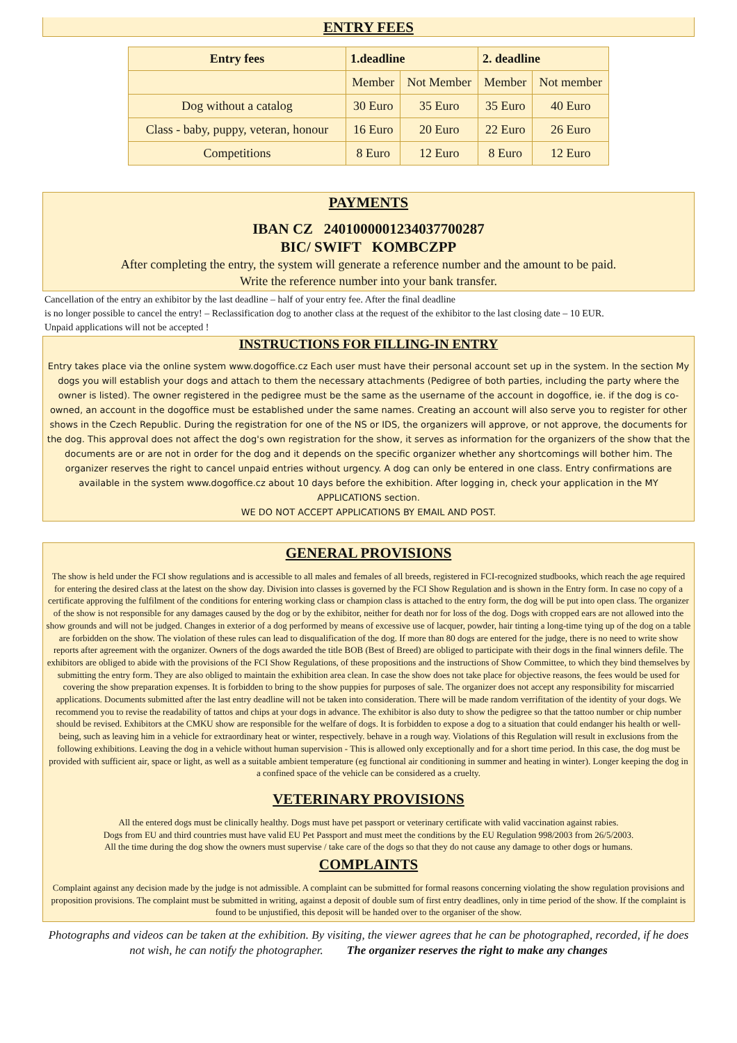ENTRY FEES
| Entry fees | 1.deadline | | 2. deadline | |
| --- | --- | --- | --- | --- |
| | Member | Not Member | Member | Not member |
| Dog without a catalog | 30 Euro | 35 Euro | 35 Euro | 40 Euro |
| Class - baby, puppy, veteran, honour | 16 Euro | 20 Euro | 22 Euro | 26 Euro |
| Competitions | 8 Euro | 12 Euro | 8 Euro | 12 Euro |
PAYMENTS
IBAN CZ 2401000001234037700287
BIC/ SWIFT KOMBCZPP
After completing the entry, the system will generate a reference number and the amount to be paid.
Write the reference number into your bank transfer.
Cancellation of the entry an exhibitor by the last deadline – half of your entry fee. After the final deadline
is no longer possible to cancel the entry! – Reclassification dog to another class at the request of the exhibitor to the last closing date – 10 EUR.
Unpaid applications will not be accepted !
INSTRUCTIONS FOR FILLING-IN ENTRY
Entry takes place via the online system www.dogoffice.cz Each user must have their personal account set up in the system. In the section My dogs you will establish your dogs and attach to them the necessary attachments (Pedigree of both parties, including the party where the owner is listed). The owner registered in the pedigree must be the same as the username of the account in dogoffice, ie. if the dog is co-owned, an account in the dogoffice must be established under the same names. Creating an account will also serve you to register for other shows in the Czech Republic. During the registration for one of the NS or IDS, the organizers will approve, or not approve, the documents for the dog. This approval does not affect the dog's own registration for the show, it serves as information for the organizers of the show that the documents are or are not in order for the dog and it depends on the specific organizer whether any shortcomings will bother him. The organizer reserves the right to cancel unpaid entries without urgency. A dog can only be entered in one class. Entry confirmations are available in the system www.dogoffice.cz about 10 days before the exhibition. After logging in, check your application in the MY APPLICATIONS section.
WE DO NOT ACCEPT APPLICATIONS BY EMAIL AND POST.
GENERAL PROVISIONS
The show is held under the FCI show regulations and is accessible to all males and females of all breeds, registered in FCI-recognized studbooks, which reach the age required for entering the desired class at the latest on the show day. Division into classes is governed by the FCI Show Regulation and is shown in the Entry form. In case no copy of a certificate approving the fulfilment of the conditions for entering working class or champion class is attached to the entry form, the dog will be put into open class. The organizer of the show is not responsible for any damages caused by the dog or by the exhibitor, neither for death nor for loss of the dog. Dogs with cropped ears are not allowed into the show grounds and will not be judged. Changes in exterior of a dog performed by means of excessive use of lacquer, powder, hair tinting a long-time tying up of the dog on a table are forbidden on the show. The violation of these rules can lead to disqualification of the dog. If more than 80 dogs are entered for the judge, there is no need to write show reports after agreement with the organizer. Owners of the dogs awarded the title BOB (Best of Breed) are obliged to participate with their dogs in the final winners defile. The exhibitors are obliged to abide with the provisions of the FCI Show Regulations, of these propositions and the instructions of Show Committee, to which they bind themselves by submitting the entry form. They are also obliged to maintain the exhibition area clean. In case the show does not take place for objective reasons, the fees would be used for covering the show preparation expenses. It is forbidden to bring to the show puppies for purposes of sale. The organizer does not accept any responsibility for miscarried applications. Documents submitted after the last entry deadline will not be taken into consideration. There will be made random verrifitation of the identity of your dogs. We recommend you to revise the readability of tattos and chips at your dogs in advance. The exhibitor is also duty to show the pedigree so that the tattoo number or chip number should be revised. Exhibitors at the CMKU show are responsible for the welfare of dogs. It is forbidden to expose a dog to a situation that could endanger his health or well-being, such as leaving him in a vehicle for extraordinary heat or winter, respectively. behave in a rough way. Violations of this Regulation will result in exclusions from the following exhibitions. Leaving the dog in a vehicle without human supervision - This is allowed only exceptionally and for a short time period. In this case, the dog must be provided with sufficient air, space or light, as well as a suitable ambient temperature (eg functional air conditioning in summer and heating in winter). Longer keeping the dog in a confined space of the vehicle can be considered as a cruelty.
VETERINARY PROVISIONS
All the entered dogs must be clinically healthy. Dogs must have pet passport or veterinary certificate with valid vaccination against rabies.
Dogs from EU and third countries must have valid EU Pet Passport and must meet the conditions by the EU Regulation 998/2003 from 26/5/2003.
All the time during the dog show the owners must supervise / take care of the dogs so that they do not cause any damage to other dogs or humans.
COMPLAINTS
Complaint against any decision made by the judge is not admissible. A complaint can be submitted for formal reasons concerning violating the show regulation provisions and proposition provisions. The complaint must be submitted in writing, against a deposit of double sum of first entry deadlines, only in time period of the show. If the complaint is found to be unjustified, this deposit will be handed over to the organiser of the show.
Photographs and videos can be taken at the exhibition. By visiting, the viewer agrees that he can be photographed, recorded, if he does not wish, he can notify the photographer. The organizer reserves the right to make any changes